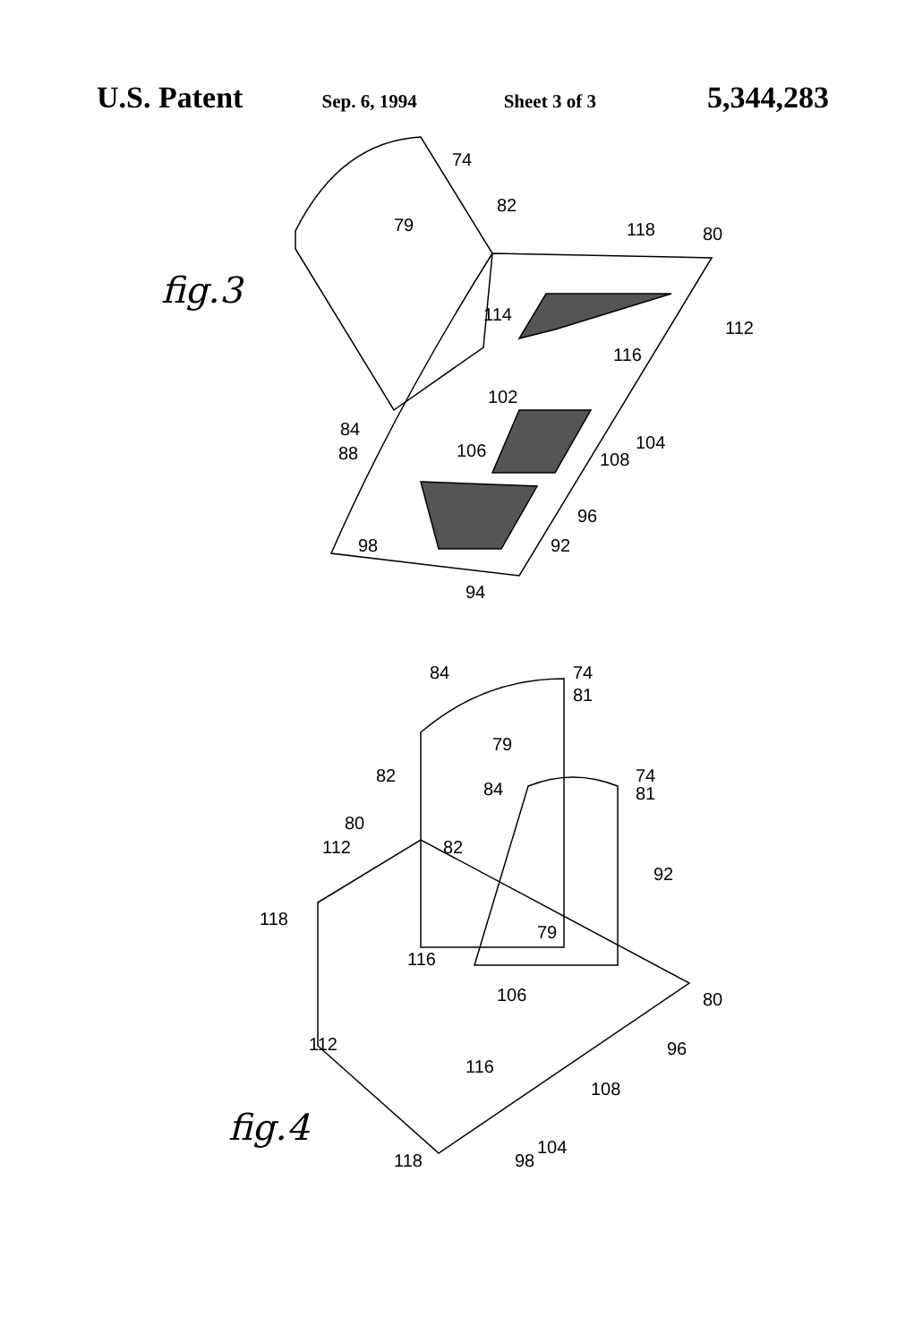U.S. Patent Sep. 6, 1994 Sheet 3 of 3 5,344,283
74
82
79
118
80
114
112
116
102
84
104
106
88
108
96
98
92
94
fig.3
84
74
81
79
82
74
84
81
80
112
82
92
118
116
79
106
80
112
116
96
108
118
98
104
fig.4